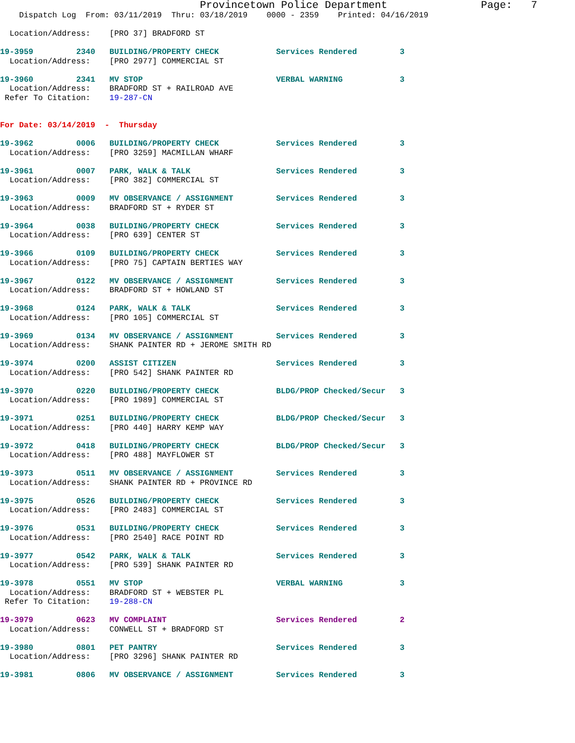Provincetown Police Department               Page:   7
    Dispatch Log  From: 03/11/2019  Thru: 03/18/2019    0000 - 2359    Printed: 04/16/2019

  Location/Address:    [PRO 37] BRADFORD ST

19-3959         2340   BUILDING/PROPERTY CHECK            Services Rendered         3
  Location/Address:    [PRO 2977] COMMERCIAL ST

19-3960         2341   MV STOP                            VERBAL WARNING            3
  Location/Address:    BRADFORD ST + RAILROAD AVE
 Refer To Citation:    19-287-CN


For Date: 03/14/2019  -  Thursday

19-3962         0006   BUILDING/PROPERTY CHECK            Services Rendered         3
  Location/Address:    [PRO 3259] MACMILLAN WHARF

19-3961         0007   PARK, WALK & TALK                  Services Rendered         3
  Location/Address:    [PRO 382] COMMERCIAL ST

19-3963         0009   MV OBSERVANCE / ASSIGNMENT         Services Rendered         3
  Location/Address:    BRADFORD ST + RYDER ST

19-3964         0038   BUILDING/PROPERTY CHECK            Services Rendered         3
  Location/Address:    [PRO 639] CENTER ST

19-3966         0109   BUILDING/PROPERTY CHECK            Services Rendered         3
  Location/Address:    [PRO 75] CAPTAIN BERTIES WAY

19-3967         0122   MV OBSERVANCE / ASSIGNMENT         Services Rendered         3
  Location/Address:    BRADFORD ST + HOWLAND ST

19-3968         0124   PARK, WALK & TALK                  Services Rendered         3
  Location/Address:    [PRO 105] COMMERCIAL ST

19-3969         0134   MV OBSERVANCE / ASSIGNMENT         Services Rendered         3
  Location/Address:    SHANK PAINTER RD + JEROME SMITH RD

19-3974         0200   ASSIST CITIZEN                     Services Rendered         3
  Location/Address:    [PRO 542] SHANK PAINTER RD

19-3970         0220   BUILDING/PROPERTY CHECK            BLDG/PROP Checked/Secur   3
  Location/Address:    [PRO 1989] COMMERCIAL ST

19-3971         0251   BUILDING/PROPERTY CHECK            BLDG/PROP Checked/Secur   3
  Location/Address:    [PRO 440] HARRY KEMP WAY

19-3972         0418   BUILDING/PROPERTY CHECK            BLDG/PROP Checked/Secur   3
  Location/Address:    [PRO 488] MAYFLOWER ST

19-3973         0511   MV OBSERVANCE / ASSIGNMENT         Services Rendered         3
  Location/Address:    SHANK PAINTER RD + PROVINCE RD

19-3975         0526   BUILDING/PROPERTY CHECK            Services Rendered         3
  Location/Address:    [PRO 2483] COMMERCIAL ST

19-3976         0531   BUILDING/PROPERTY CHECK            Services Rendered         3
  Location/Address:    [PRO 2540] RACE POINT RD

19-3977         0542   PARK, WALK & TALK                  Services Rendered         3
  Location/Address:    [PRO 539] SHANK PAINTER RD

19-3978         0551   MV STOP                            VERBAL WARNING            3
  Location/Address:    BRADFORD ST + WEBSTER PL
 Refer To Citation:    19-288-CN

19-3979         0623   MV COMPLAINT                       Services Rendered         2
  Location/Address:    CONWELL ST + BRADFORD ST

19-3980         0801   PET PANTRY                         Services Rendered         3
  Location/Address:    [PRO 3296] SHANK PAINTER RD

19-3981         0806   MV OBSERVANCE / ASSIGNMENT         Services Rendered         3